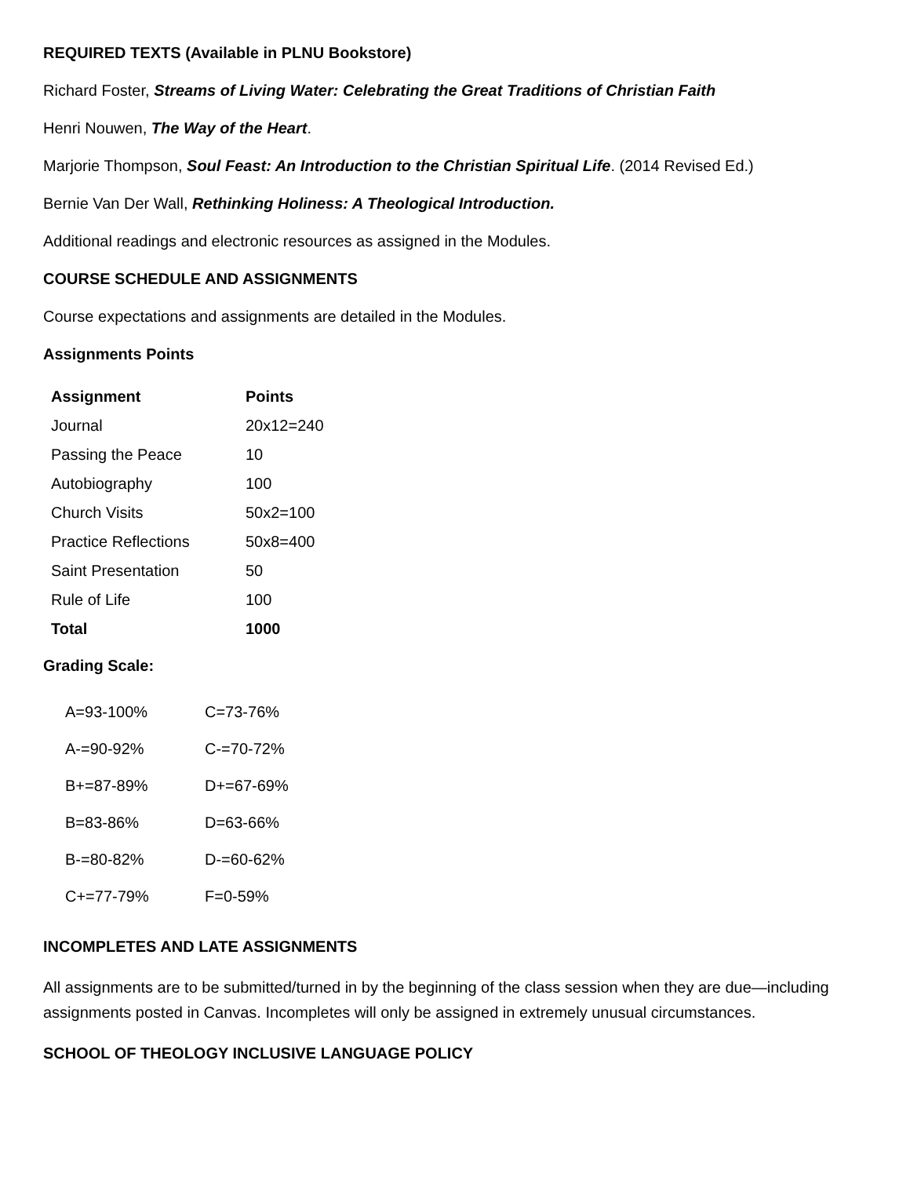REQUIRED TEXTS (Available in PLNU Bookstore)
Richard Foster, Streams of Living Water: Celebrating the Great Traditions of Christian Faith
Henri Nouwen, The Way of the Heart.
Marjorie Thompson, Soul Feast: An Introduction to the Christian Spiritual Life. (2014 Revised Ed.)
Bernie Van Der Wall, Rethinking Holiness: A Theological Introduction.
Additional readings and electronic resources as assigned in the Modules.
COURSE SCHEDULE AND ASSIGNMENTS
Course expectations and assignments are detailed in the Modules.
Assignments Points
| Assignment | Points |
| --- | --- |
| Journal | 20x12=240 |
| Passing the Peace | 10 |
| Autobiography | 100 |
| Church Visits | 50x2=100 |
| Practice Reflections | 50x8=400 |
| Saint Presentation | 50 |
| Rule of Life | 100 |
| Total | 1000 |
Grading Scale:
| A=93-100% | C=73-76% |
| A-=90-92% | C-=70-72% |
| B+=87-89% | D+=67-69% |
| B=83-86% | D=63-66% |
| B-=80-82% | D-=60-62% |
| C+=77-79% | F=0-59% |
INCOMPLETES AND LATE ASSIGNMENTS
All assignments are to be submitted/turned in by the beginning of the class session when they are due—including assignments posted in Canvas. Incompletes will only be assigned in extremely unusual circumstances.
SCHOOL OF THEOLOGY INCLUSIVE LANGUAGE POLICY